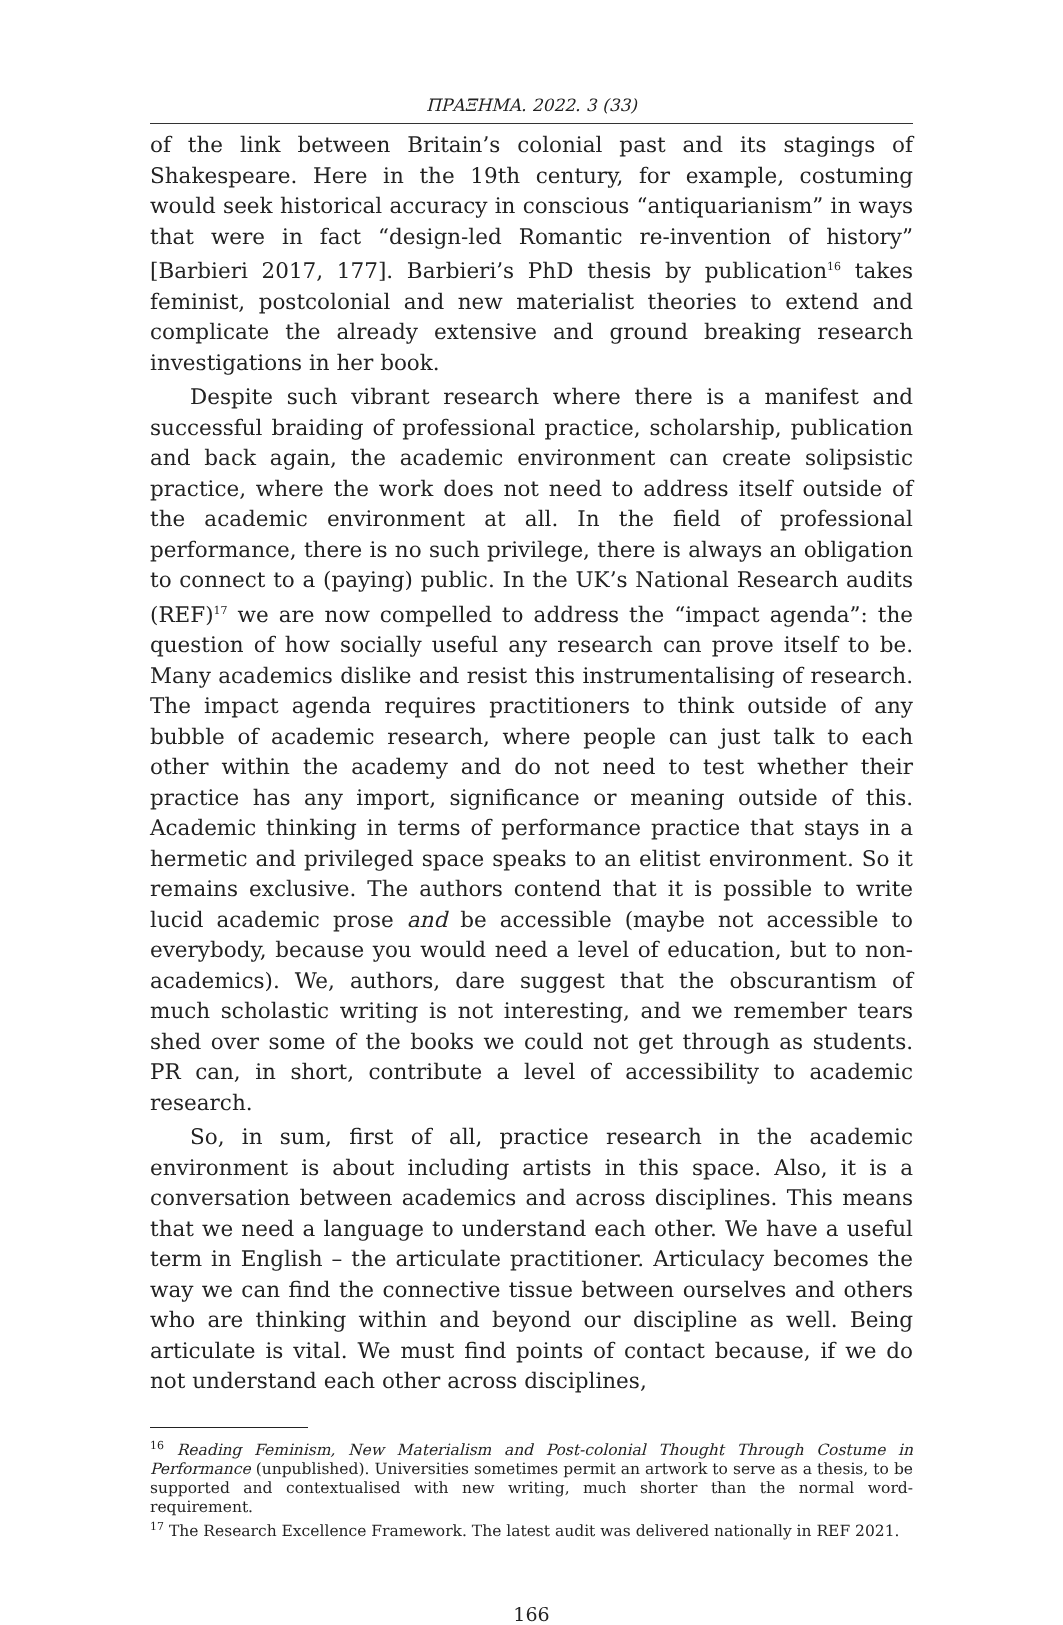ΠΡΑΞΗΜΑ. 2022. 3 (33)
of the link between Britain’s colonial past and its stagings of Shakespeare. Here in the 19th century, for example, costuming would seek historical accuracy in conscious “antiquarianism” in ways that were in fact “design-led Romantic re-invention of history” [Barbieri 2017, 177]. Barbieri’s PhD thesis by publication<sup>16</sup> takes feminist, postcolonial and new materialist theories to extend and complicate the already extensive and ground breaking research investigations in her book.
Despite such vibrant research where there is a manifest and successful braiding of professional practice, scholarship, publication and back again, the academic environment can create solipsistic practice, where the work does not need to address itself outside of the academic environment at all. In the field of professional performance, there is no such privilege, there is always an obligation to connect to a (paying) public. In the UK’s National Research audits (REF)<sup>17</sup> we are now compelled to address the “impact agenda”: the question of how socially useful any research can prove itself to be. Many academics dislike and resist this instrumentalising of research. The impact agenda requires practitioners to think outside of any bubble of academic research, where people can just talk to each other within the academy and do not need to test whether their practice has any import, significance or meaning outside of this. Academic thinking in terms of performance practice that stays in a hermetic and privileged space speaks to an elitist environment. So it remains exclusive. The authors contend that it is possible to write lucid academic prose and be accessible (maybe not accessible to everybody, because you would need a level of education, but to non-academics). We, authors, dare suggest that the obscurantism of much scholastic writing is not interesting, and we remember tears shed over some of the books we could not get through as students. PR can, in short, contribute a level of accessibility to academic research.
So, in sum, first of all, practice research in the academic environment is about including artists in this space. Also, it is a conversation between academics and across disciplines. This means that we need a language to understand each other. We have a useful term in English – the articulate practitioner. Articulacy becomes the way we can find the connective tissue between ourselves and others who are thinking within and beyond our discipline as well. Being articulate is vital. We must find points of contact because, if we do not understand each other across disciplines,
<sup>16</sup> Reading Feminism, New Materialism and Post-colonial Thought Through Costume in Performance (unpublished). Universities sometimes permit an artwork to serve as a thesis, to be supported and contextualised with new writing, much shorter than the normal word-requirement.
<sup>17</sup> The Research Excellence Framework. The latest audit was delivered nationally in REF 2021.
166